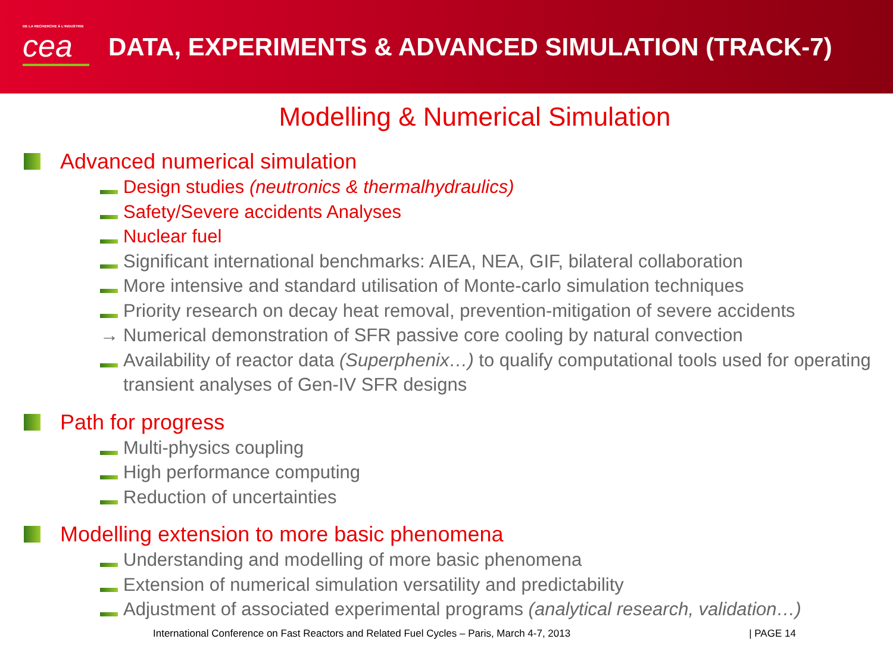DE LA RECHERCHE À L'INDUSTRIE
cea
DATA, EXPERIMENTS & ADVANCED SIMULATION (TRACK-7)
Modelling & Numerical Simulation
Advanced numerical simulation
Design studies (neutronics & thermalhydraulics)
Safety/Severe accidents Analyses
Nuclear fuel
Significant international benchmarks: AIEA, NEA, GIF, bilateral collaboration
More intensive and standard utilisation of Monte-carlo simulation techniques
Priority research on decay heat removal, prevention-mitigation of severe accidents
→ Numerical demonstration of SFR passive core cooling by natural convection
Availability of reactor data (Superphenix…) to qualify computational tools used for operating transient analyses of Gen-IV SFR designs
Path for progress
Multi-physics coupling
High performance computing
Reduction of uncertainties
Modelling extension to more basic phenomena
Understanding and modelling of more basic phenomena
Extension of numerical simulation versatility and predictability
Adjustment of associated experimental programs (analytical research, validation…)
International Conference on Fast Reactors and Related Fuel Cycles – Paris, March 4-7, 2013 | PAGE 14